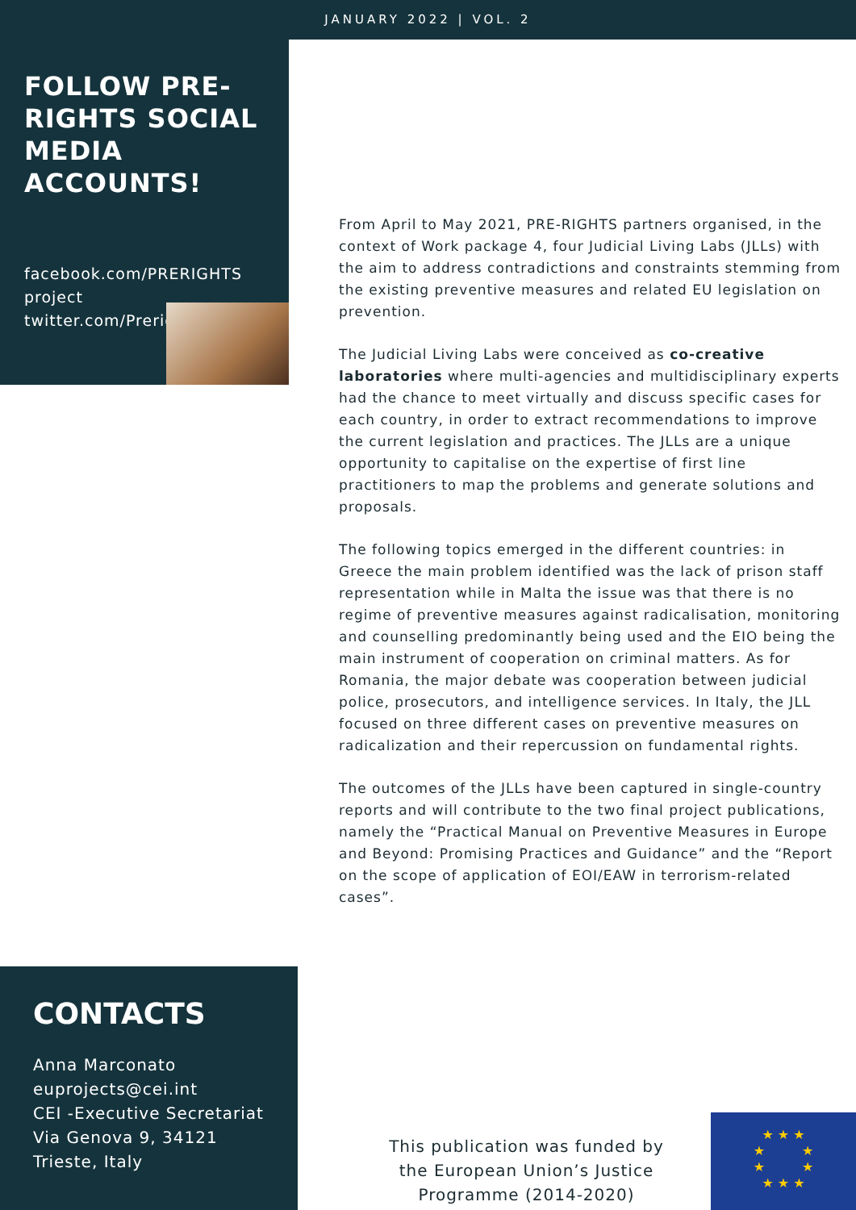JANUARY 2022 | VOL. 2
FOLLOW PRE-RIGHTS SOCIAL MEDIA ACCOUNTS!
facebook.com/PRERIGHTS project
twitter.com/PrerightS
From April to May 2021, PRE-RIGHTS partners organised, in the context of Work package 4, four Judicial Living Labs (JLLs) with the aim to address contradictions and constraints stemming from the existing preventive measures and related EU legislation on prevention.
The Judicial Living Labs were conceived as co-creative laboratories where multi-agencies and multidisciplinary experts had the chance to meet virtually and discuss specific cases for each country, in order to extract recommendations to improve the current legislation and practices. The JLLs are a unique opportunity to capitalise on the expertise of first line practitioners to map the problems and generate solutions and proposals.
The following topics emerged in the different countries: in Greece the main problem identified was the lack of prison staff representation while in Malta the issue was that there is no regime of preventive measures against radicalisation, monitoring and counselling predominantly being used and the EIO being the main instrument of cooperation on criminal matters. As for Romania, the major debate was cooperation between judicial police, prosecutors, and intelligence services. In Italy, the JLL focused on three different cases on preventive measures on radicalization and their repercussion on fundamental rights.
The outcomes of the JLLs have been captured in single-country reports and will contribute to the two final project publications, namely the “Practical Manual on Preventive Measures in Europe and Beyond: Promising Practices and Guidance” and the “Report on the scope of application of EOI/EAW in terrorism-related cases”.
CONTACTS
Anna Marconato
euprojects@cei.int
CEI -Executive Secretariat
Via Genova 9, 34121
Trieste, Italy
This publication was funded by the European Union’s Justice Programme (2014-2020)
★ ★ ★
★ ★
★ ★
★ ★ ★